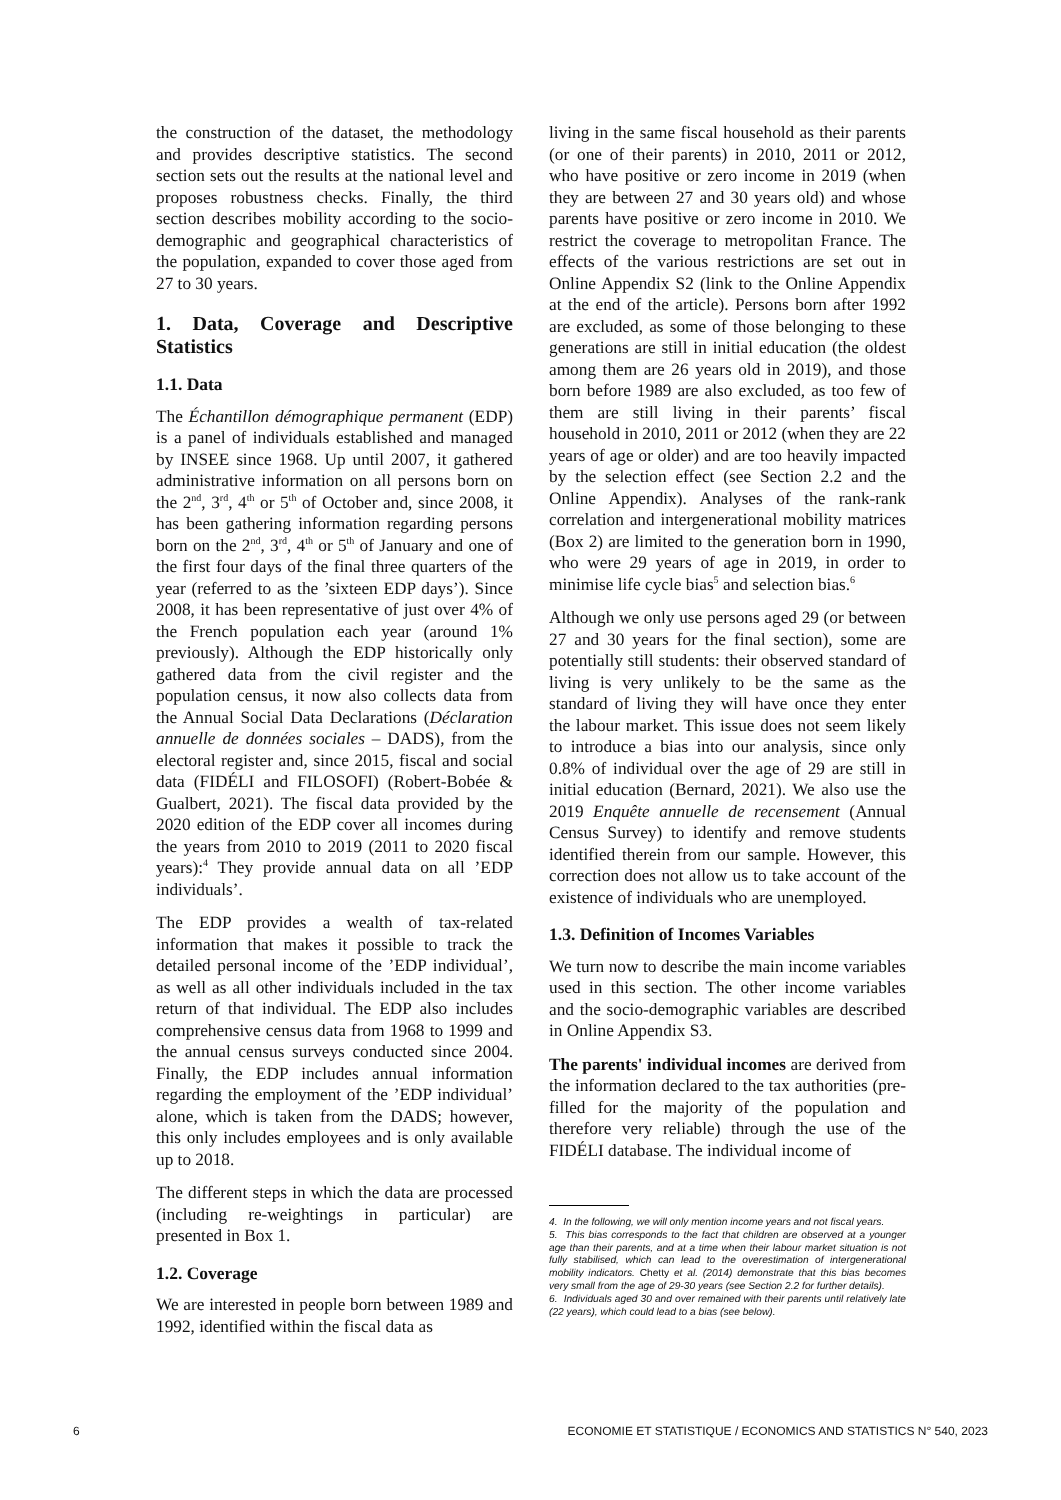the construction of the dataset, the methodology and provides descriptive statistics. The second section sets out the results at the national level and proposes robustness checks. Finally, the third section describes mobility according to the socio-demographic and geographical characteristics of the population, expanded to cover those aged from 27 to 30 years.
1. Data, Coverage and Descriptive Statistics
1.1. Data
The Échantillon démographique permanent (EDP) is a panel of individuals established and managed by INSEE since 1968. Up until 2007, it gathered administrative information on all persons born on the 2<sup>nd</sup>, 3<sup>rd</sup>, 4<sup>th</sup> or 5<sup>th</sup> of October and, since 2008, it has been gathering information regarding persons born on the 2<sup>nd</sup>, 3<sup>rd</sup>, 4<sup>th</sup> or 5<sup>th</sup> of January and one of the first four days of the final three quarters of the year (referred to as the ’sixteen EDP days’). Since 2008, it has been representative of just over 4% of the French population each year (around 1% previously). Although the EDP historically only gathered data from the civil register and the population census, it now also collects data from the Annual Social Data Declarations (Déclaration annuelle de données sociales – DADS), from the electoral register and, since 2015, fiscal and social data (FIDÉLI and FILOSOFI) (Robert-Bobée & Gualbert, 2021). The fiscal data provided by the 2020 edition of the EDP cover all incomes during the years from 2010 to 2019 (2011 to 2020 fiscal years):<sup>4</sup> They provide annual data on all ’EDP individuals’.
The EDP provides a wealth of tax-related information that makes it possible to track the detailed personal income of the ’EDP individual’, as well as all other individuals included in the tax return of that individual. The EDP also includes comprehensive census data from 1968 to 1999 and the annual census surveys conducted since 2004. Finally, the EDP includes annual information regarding the employment of the ’EDP individual’ alone, which is taken from the DADS; however, this only includes employees and is only available up to 2018.
The different steps in which the data are processed (including re-weightings in particular) are presented in Box 1.
1.2. Coverage
We are interested in people born between 1989 and 1992, identified within the fiscal data as
living in the same fiscal household as their parents (or one of their parents) in 2010, 2011 or 2012, who have positive or zero income in 2019 (when they are between 27 and 30 years old) and whose parents have positive or zero income in 2010. We restrict the coverage to metropolitan France. The effects of the various restrictions are set out in Online Appendix S2 (link to the Online Appendix at the end of the article). Persons born after 1992 are excluded, as some of those belonging to these generations are still in initial education (the oldest among them are 26 years old in 2019), and those born before 1989 are also excluded, as too few of them are still living in their parents’ fiscal household in 2010, 2011 or 2012 (when they are 22 years of age or older) and are too heavily impacted by the selection effect (see Section 2.2 and the Online Appendix). Analyses of the rank-rank correlation and intergenerational mobility matrices (Box 2) are limited to the generation born in 1990, who were 29 years of age in 2019, in order to minimise life cycle bias<sup>5</sup> and selection bias.<sup>6</sup>
Although we only use persons aged 29 (or between 27 and 30 years for the final section), some are potentially still students: their observed standard of living is very unlikely to be the same as the standard of living they will have once they enter the labour market. This issue does not seem likely to introduce a bias into our analysis, since only 0.8% of individual over the age of 29 are still in initial education (Bernard, 2021). We also use the 2019 Enquête annuelle de recensement (Annual Census Survey) to identify and remove students identified therein from our sample. However, this correction does not allow us to take account of the existence of individuals who are unemployed.
1.3. Definition of Incomes Variables
We turn now to describe the main income variables used in this section. The other income variables and the socio-demographic variables are described in Online Appendix S3.
The parents' individual incomes are derived from the information declared to the tax authorities (pre-filled for the majority of the population and therefore very reliable) through the use of the FIDÉLI database. The individual income of
4. In the following, we will only mention income years and not fiscal years.
5. This bias corresponds to the fact that children are observed at a younger age than their parents, and at a time when their labour market situation is not fully stabilised, which can lead to the overestimation of intergenerational mobility indicators. Chetty et al. (2014) demonstrate that this bias becomes very small from the age of 29-30 years (see Section 2.2 for further details).
6. Individuals aged 30 and over remained with their parents until relatively late (22 years), which could lead to a bias (see below).
6 ECONOMIE ET STATISTIQUE / ECONOMICS AND STATISTICS N° 540, 2023